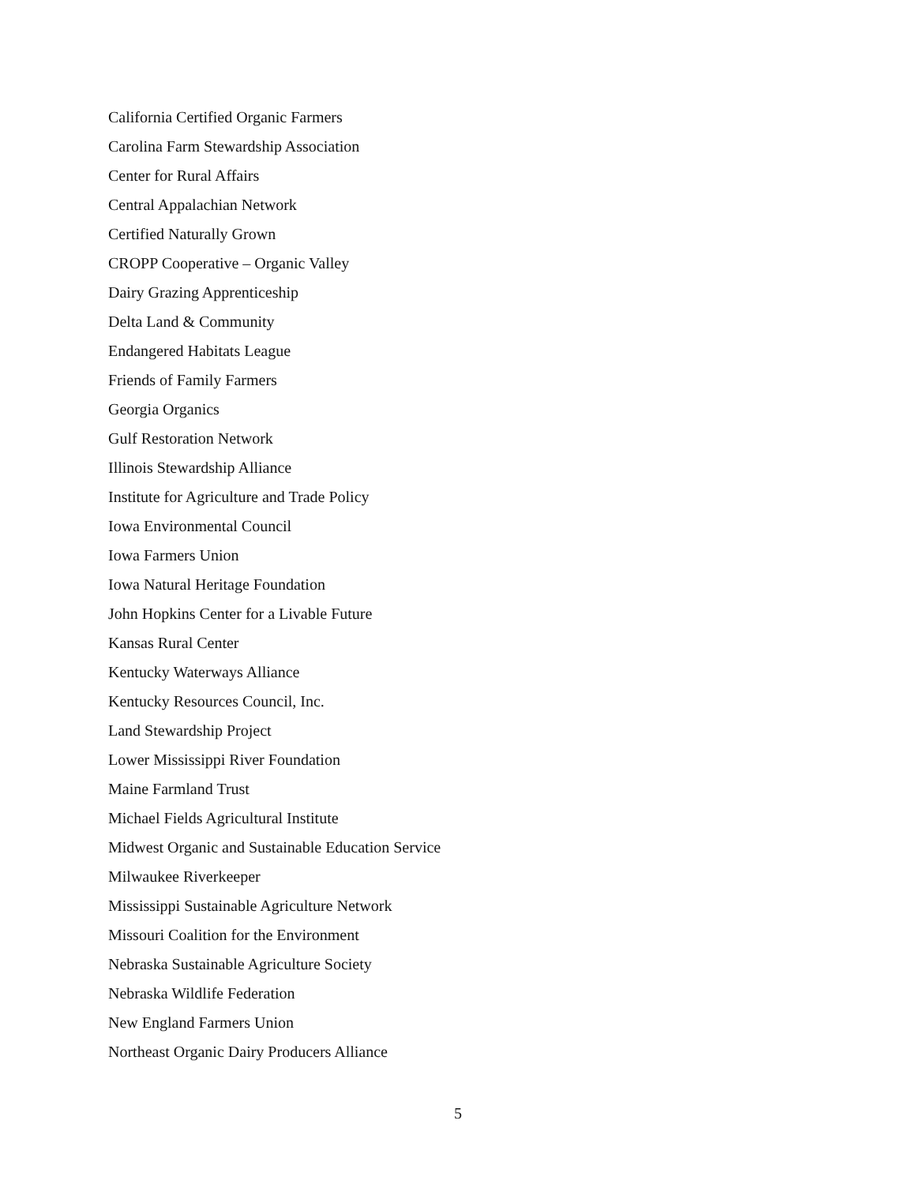California Certified Organic Farmers
Carolina Farm Stewardship Association
Center for Rural Affairs
Central Appalachian Network
Certified Naturally Grown
CROPP Cooperative – Organic Valley
Dairy Grazing Apprenticeship
Delta Land & Community
Endangered Habitats League
Friends of Family Farmers
Georgia Organics
Gulf Restoration Network
Illinois Stewardship Alliance
Institute for Agriculture and Trade Policy
Iowa Environmental Council
Iowa Farmers Union
Iowa Natural Heritage Foundation
John Hopkins Center for a Livable Future
Kansas Rural Center
Kentucky Waterways Alliance
Kentucky Resources Council, Inc.
Land Stewardship Project
Lower Mississippi River Foundation
Maine Farmland Trust
Michael Fields Agricultural Institute
Midwest Organic and Sustainable Education Service
Milwaukee Riverkeeper
Mississippi Sustainable Agriculture Network
Missouri Coalition for the Environment
Nebraska Sustainable Agriculture Society
Nebraska Wildlife Federation
New England Farmers Union
Northeast Organic Dairy Producers Alliance
5